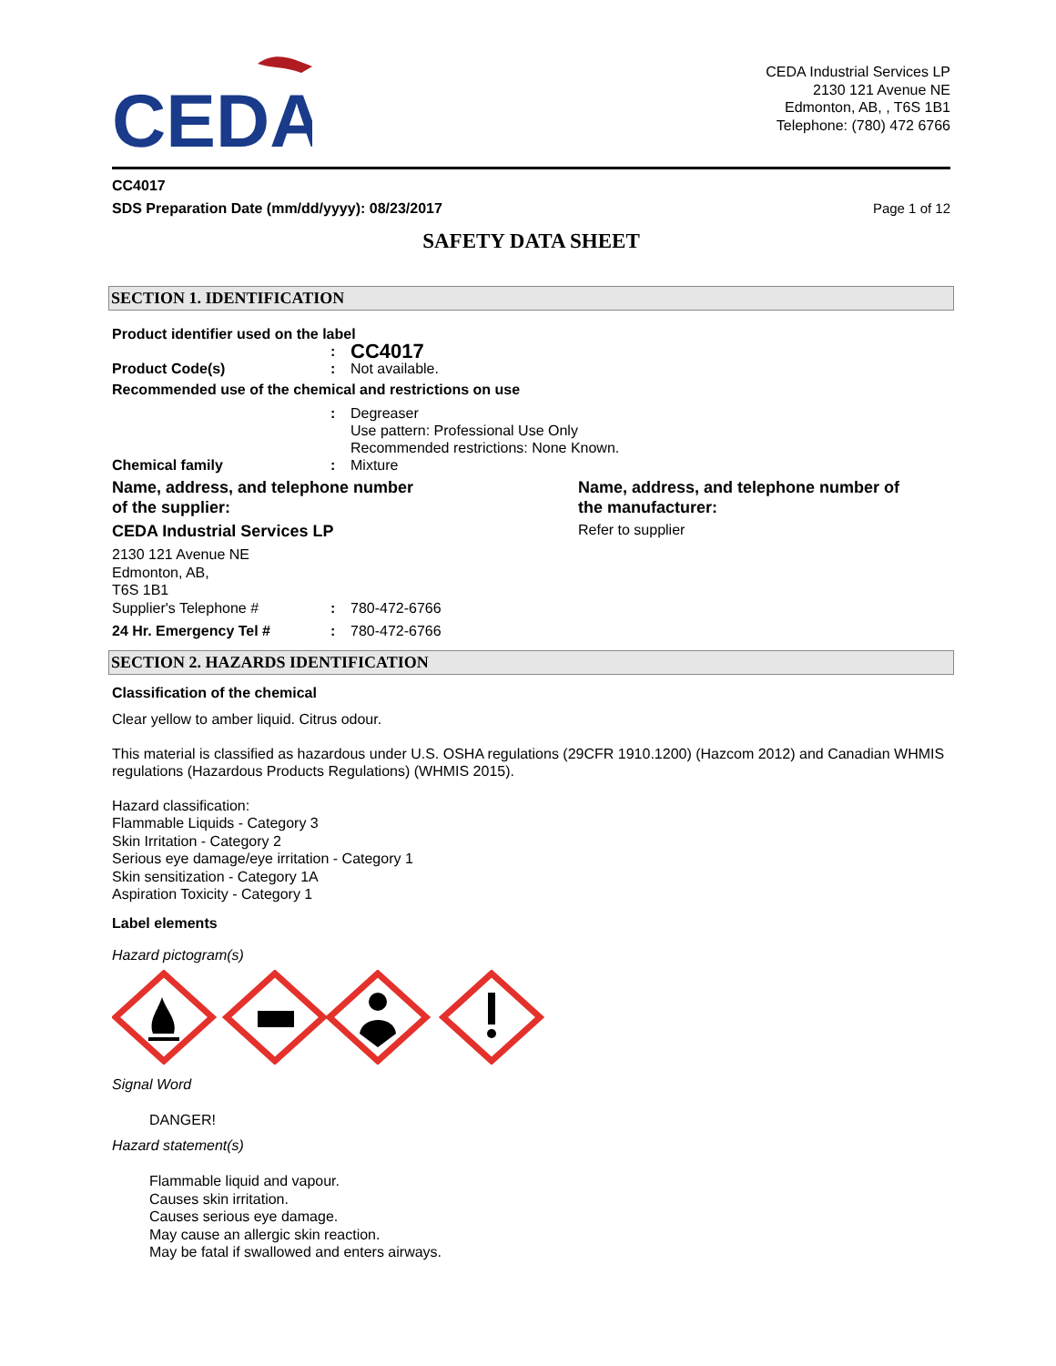CEDA
CEDA Industrial Services LP
2130 121 Avenue NE
Edmonton, AB, , T6S 1B1
Telephone: (780) 472 6766
CC4017
SDS Preparation Date (mm/dd/yyyy): 08/23/2017 Page 1 of 12
SAFETY DATA SHEET
SECTION 1. IDENTIFICATION
Product identifier used on the label
: CC4017
Product Code(s): Not available.
Recommended use of the chemical and restrictions on use
: Degreaser
Use pattern: Professional Use Only
Recommended restrictions: None Known.
Chemical family: Mixture
Name, address, and telephone number
of the supplier:
CEDA Industrial Services LP
2130 121 Avenue NE
Edmonton, AB,
T6S 1B1
Supplier's Telephone #: 780-472-6766
24 Hr. Emergency Tel #: 780-472-6766
Name, address, and telephone number of
the manufacturer:
Refer to supplier
SECTION 2. HAZARDS IDENTIFICATION
Classification of the chemical
Clear yellow to amber liquid. Citrus odour.
This material is classified as hazardous under U.S. OSHA regulations (29CFR 1910.1200) (Hazcom 2012) and Canadian WHMIS regulations (Hazardous Products Regulations) (WHMIS 2015).
Hazard classification:
Flammable Liquids - Category 3
Skin Irritation - Category 2
Serious eye damage/eye irritation - Category 1
Skin sensitization - Category 1A
Aspiration Toxicity - Category 1
Label elements
Hazard pictogram(s)
Signal Word
DANGER!
Hazard statement(s)
Flammable liquid and vapour.
Causes skin irritation.
Causes serious eye damage.
May cause an allergic skin reaction.
May be fatal if swallowed and enters airways.